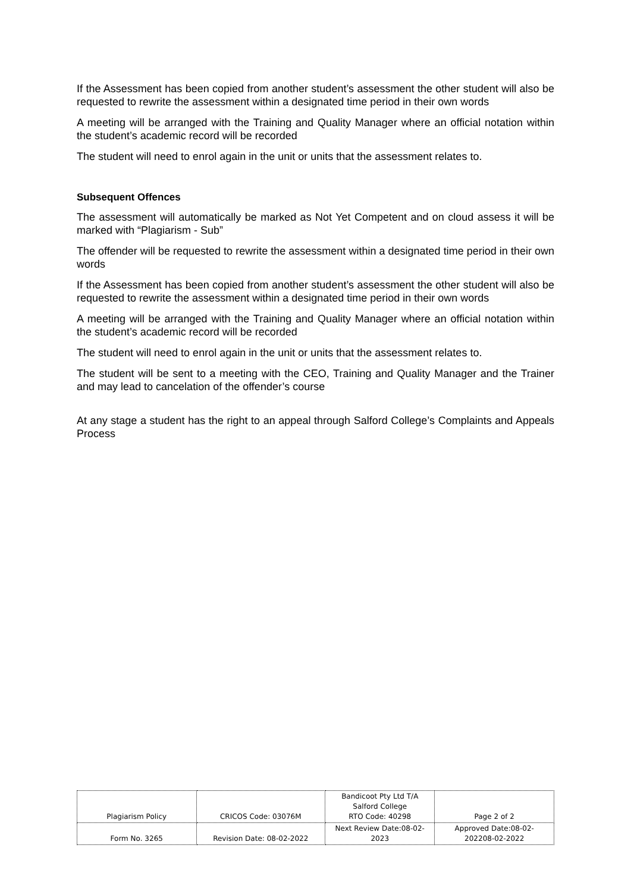If the Assessment has been copied from another student’s assessment the other student will also be requested to rewrite the assessment within a designated time period in their own words
A meeting will be arranged with the Training and Quality Manager where an official notation within the student’s academic record will be recorded
The student will need to enrol again in the unit or units that the assessment relates to.
Subsequent Offences
The assessment will automatically be marked as Not Yet Competent and on cloud assess it will be marked with “Plagiarism - Sub”
The offender will be requested to rewrite the assessment within a designated time period in their own words
If the Assessment has been copied from another student’s assessment the other student will also be requested to rewrite the assessment within a designated time period in their own words
A meeting will be arranged with the Training and Quality Manager where an official notation within the student’s academic record will be recorded
The student will need to enrol again in the unit or units that the assessment relates to.
The student will be sent to a meeting with the CEO, Training and Quality Manager and the Trainer and may lead to cancelation of the offender’s course
At any stage a student has the right to an appeal through Salford College’s Complaints and Appeals Process
| Plagiarism Policy | CRICOS Code: 03076M | Bandicoot Pty Ltd T/A Salford College RTO Code: 40298 | Page 2 of 2 |
| Form No. 3265 | Revision Date: 08-02-2022 | Next Review Date:08-02- 2023 | Approved Date:08-02- 202208-02-2022 |